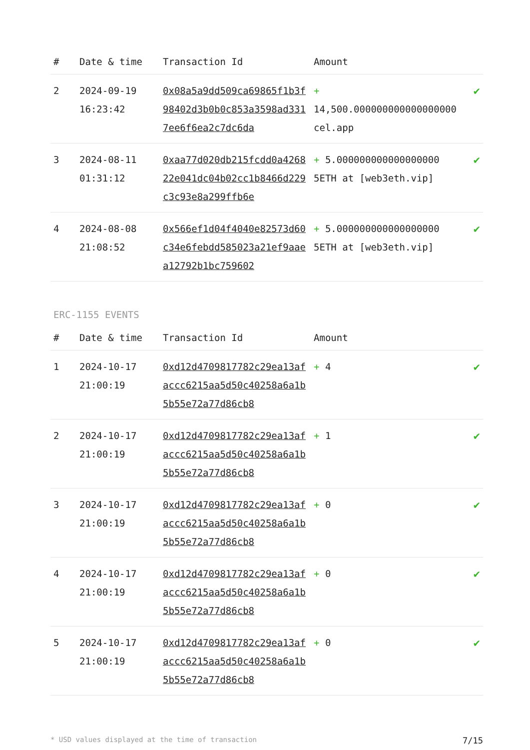| # | Date & time | Transaction Id | Amount | |
| --- | --- | --- | --- | --- |
| 2 | 2024-09-19 16:23:42 | 0x08a5a9dd509ca69865f1b3f98402d3b0b0c853a3598ad3317ee6f6ea2c7dc6da | + 14,500.000000000000000000 cel.app | ✔ |
| 3 | 2024-08-11 01:31:12 | 0xaa77d020db215fcdd0a426822e041dc04b02cc1b8466d229c3c93e8a299ffb6e | + 5.000000000000000000 5ETH at [web3eth.vip] | ✔ |
| 4 | 2024-08-08 21:08:52 | 0x566ef1d04f4040e82573d60c34e6febdd585023a21ef9aaea12792b1bc759602 | + 5.000000000000000000 5ETH at [web3eth.vip] | ✔ |
ERC-1155 EVENTS
| # | Date & time | Transaction Id | Amount | |
| --- | --- | --- | --- | --- |
| 1 | 2024-10-17 21:00:19 | 0xd12d4709817782c29ea13afaccc6215aa5d50c40258a6a1b5b55e72a77d86cb8 | + 4 | ✔ |
| 2 | 2024-10-17 21:00:19 | 0xd12d4709817782c29ea13afaccc6215aa5d50c40258a6a1b5b55e72a77d86cb8 | + 1 | ✔ |
| 3 | 2024-10-17 21:00:19 | 0xd12d4709817782c29ea13afaccc6215aa5d50c40258a6a1b5b55e72a77d86cb8 | + 0 | ✔ |
| 4 | 2024-10-17 21:00:19 | 0xd12d4709817782c29ea13afaccc6215aa5d50c40258a6a1b5b55e72a77d86cb8 | + 0 | ✔ |
| 5 | 2024-10-17 21:00:19 | 0xd12d4709817782c29ea13afaccc6215aa5d50c40258a6a1b5b55e72a77d86cb8 | + 0 | ✔ |
* USD values displayed at the time of transaction 7/15